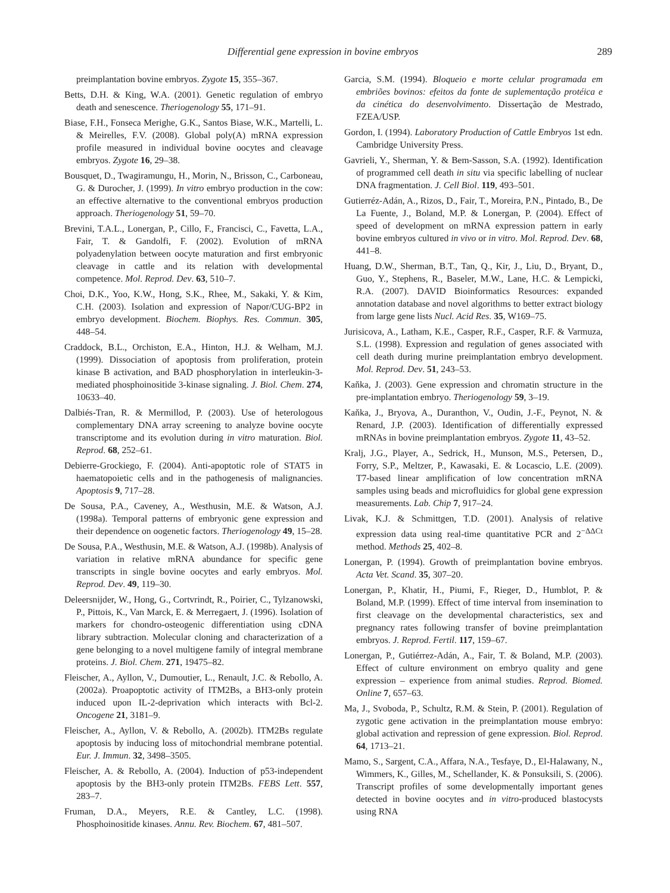Differential gene expression in bovine embryos 289
preimplantation bovine embryos. Zygote 15, 355–367.
Betts, D.H. & King, W.A. (2001). Genetic regulation of embryo death and senescence. Theriogenology 55, 171–91.
Biase, F.H., Fonseca Merighe, G.K., Santos Biase, W.K., Martelli, L. & Meirelles, F.V. (2008). Global poly(A) mRNA expression profile measured in individual bovine oocytes and cleavage embryos. Zygote 16, 29–38.
Bousquet, D., Twagiramungu, H., Morin, N., Brisson, C., Carboneau, G. & Durocher, J. (1999). In vitro embryo production in the cow: an effective alternative to the conventional embryos production approach. Theriogenology 51, 59–70.
Brevini, T.A.L., Lonergan, P., Cillo, F., Francisci, C., Favetta, L.A., Fair, T. & Gandolfi, F. (2002). Evolution of mRNA polyadenylation between oocyte maturation and first embryonic cleavage in cattle and its relation with developmental competence. Mol. Reprod. Dev. 63, 510–7.
Choi, D.K., Yoo, K.W., Hong, S.K., Rhee, M., Sakaki, Y. & Kim, C.H. (2003). Isolation and expression of Napor/CUG-BP2 in embryo development. Biochem. Biophys. Res. Commun. 305, 448–54.
Craddock, B.L., Orchiston, E.A., Hinton, H.J. & Welham, M.J. (1999). Dissociation of apoptosis from proliferation, protein kinase B activation, and BAD phosphorylation in interleukin-3-mediated phosphoinositide 3-kinase signaling. J. Biol. Chem. 274, 10633–40.
Dalbiés-Tran, R. & Mermillod, P. (2003). Use of heterologous complementary DNA array screening to analyze bovine oocyte transcriptome and its evolution during in vitro maturation. Biol. Reprod. 68, 252–61.
Debierre-Grockiego, F. (2004). Anti-apoptotic role of STAT5 in haematopoietic cells and in the pathogenesis of malignancies. Apoptosis 9, 717–28.
De Sousa, P.A., Caveney, A., Westhusin, M.E. & Watson, A.J. (1998a). Temporal patterns of embryonic gene expression and their dependence on oogenetic factors. Theriogenology 49, 15–28.
De Sousa, P.A., Westhusin, M.E. & Watson, A.J. (1998b). Analysis of variation in relative mRNA abundance for specific gene transcripts in single bovine oocytes and early embryos. Mol. Reprod. Dev. 49, 119–30.
Deleersnijder, W., Hong, G., Cortvrindt, R., Poirier, C., Tylzanowski, P., Pittois, K., Van Marck, E. & Merregaert, J. (1996). Isolation of markers for chondro-osteogenic differentiation using cDNA library subtraction. Molecular cloning and characterization of a gene belonging to a novel multigene family of integral membrane proteins. J. Biol. Chem. 271, 19475–82.
Fleischer, A., Ayllon, V., Dumoutier, L., Renault, J.C. & Rebollo, A. (2002a). Proapoptotic activity of ITM2Bs, a BH3-only protein induced upon IL-2-deprivation which interacts with Bcl-2. Oncogene 21, 3181–9.
Fleischer, A., Ayllon, V. & Rebollo, A. (2002b). ITM2Bs regulate apoptosis by inducing loss of mitochondrial membrane potential. Eur. J. Immun. 32, 3498–3505.
Fleischer, A. & Rebollo, A. (2004). Induction of p53-independent apoptosis by the BH3-only protein ITM2Bs. FEBS Lett. 557, 283–7.
Fruman, D.A., Meyers, R.E. & Cantley, L.C. (1998). Phosphoinositide kinases. Annu. Rev. Biochem. 67, 481–507.
Garcia, S.M. (1994). Bloqueio e morte celular programada em embriões bovinos: efeitos da fonte de suplementação protéica e da cinética do desenvolvimento. Dissertação de Mestrado, FZEA/USP.
Gordon, I. (1994). Laboratory Production of Cattle Embryos 1st edn. Cambridge University Press.
Gavrieli, Y., Sherman, Y. & Bem-Sasson, S.A. (1992). Identification of programmed cell death in situ via specific labelling of nuclear DNA fragmentation. J. Cell Biol. 119, 493–501.
Gutierréz-Adán, A., Rizos, D., Fair, T., Moreira, P.N., Pintado, B., De La Fuente, J., Boland, M.P. & Lonergan, P. (2004). Effect of speed of development on mRNA expression pattern in early bovine embryos cultured in vivo or in vitro. Mol. Reprod. Dev. 68, 441–8.
Huang, D.W., Sherman, B.T., Tan, Q., Kir, J., Liu, D., Bryant, D., Guo, Y., Stephens, R., Baseler, M.W., Lane, H.C. & Lempicki, R.A. (2007). DAVID Bioinformatics Resources: expanded annotation database and novel algorithms to better extract biology from large gene lists Nucl. Acid Res. 35, W169–75.
Jurisicova, A., Latham, K.E., Casper, R.F., Casper, R.F. & Varmuza, S.L. (1998). Expression and regulation of genes associated with cell death during murine preimplantation embryo development. Mol. Reprod. Dev. 51, 243–53.
Kaňka, J. (2003). Gene expression and chromatin structure in the pre-implantation embryo. Theriogenology 59, 3–19.
Kaňka, J., Bryova, A., Duranthon, V., Oudin, J.-F., Peynot, N. & Renard, J.P. (2003). Identification of differentially expressed mRNAs in bovine preimplantation embryos. Zygote 11, 43–52.
Kralj, J.G., Player, A., Sedrick, H., Munson, M.S., Petersen, D., Forry, S.P., Meltzer, P., Kawasaki, E. & Locascio, L.E. (2009). T7-based linear amplification of low concentration mRNA samples using beads and microfluidics for global gene expression measurements. Lab. Chip 7, 917–24.
Livak, K.J. & Schmittgen, T.D. (2001). Analysis of relative expression data using real-time quantitative PCR and 2<sup>−ΔΔCt</sup> method. Methods 25, 402–8.
Lonergan, P. (1994). Growth of preimplantation bovine embryos. Acta Vet. Scand. 35, 307–20.
Lonergan, P., Khatir, H., Piumi, F., Rieger, D., Humblot, P. & Boland, M.P. (1999). Effect of time interval from insemination to first cleavage on the developmental characteristics, sex and pregnancy rates following transfer of bovine preimplantation embryos. J. Reprod. Fertil. 117, 159–67.
Lonergan, P., Gutiérrez-Adán, A., Fair, T. & Boland, M.P. (2003). Effect of culture environment on embryo quality and gene expression – experience from animal studies. Reprod. Biomed. Online 7, 657–63.
Ma, J., Svoboda, P., Schultz, R.M. & Stein, P. (2001). Regulation of zygotic gene activation in the preimplantation mouse embryo: global activation and repression of gene expression. Biol. Reprod. 64, 1713–21.
Mamo, S., Sargent, C.A., Affara, N.A., Tesfaye, D., El-Halawany, N., Wimmers, K., Gilles, M., Schellander, K. & Ponsuksili, S. (2006). Transcript profiles of some developmentally important genes detected in bovine oocytes and in vitro-produced blastocysts using RNA